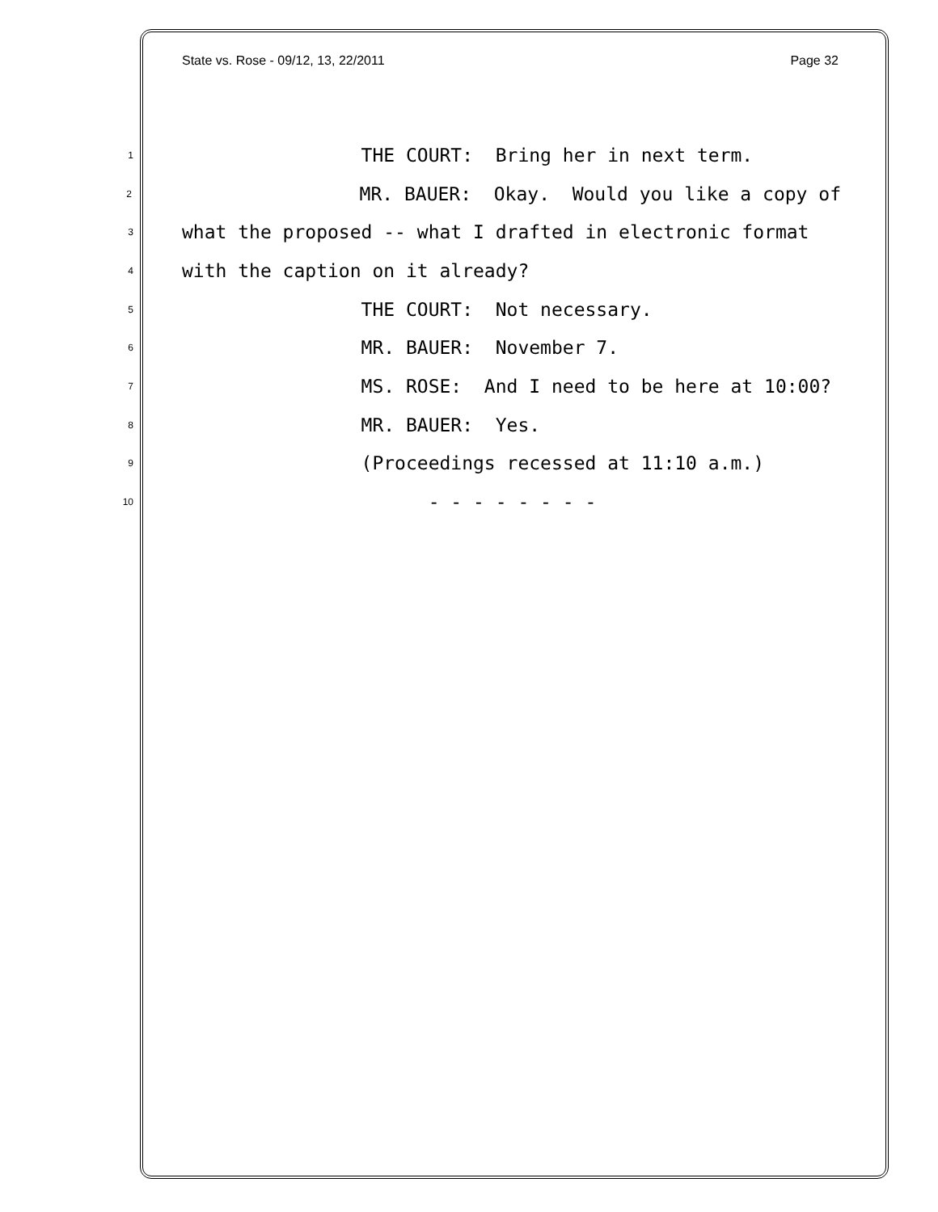State vs. Rose - 09/12, 13, 22/2011 Page 32
1 THE COURT: Bring her in next term.
2 MR. BAUER: Okay. Would you like a copy of
3 what the proposed -- what I drafted in electronic format
4 with the caption on it already?
5 THE COURT: Not necessary.
6 MR. BAUER: November 7.
7 MS. ROSE: And I need to be here at 10:00?
8 MR. BAUER: Yes.
9 (Proceedings recessed at 11:10 a.m.)
10 - - - - - - - -